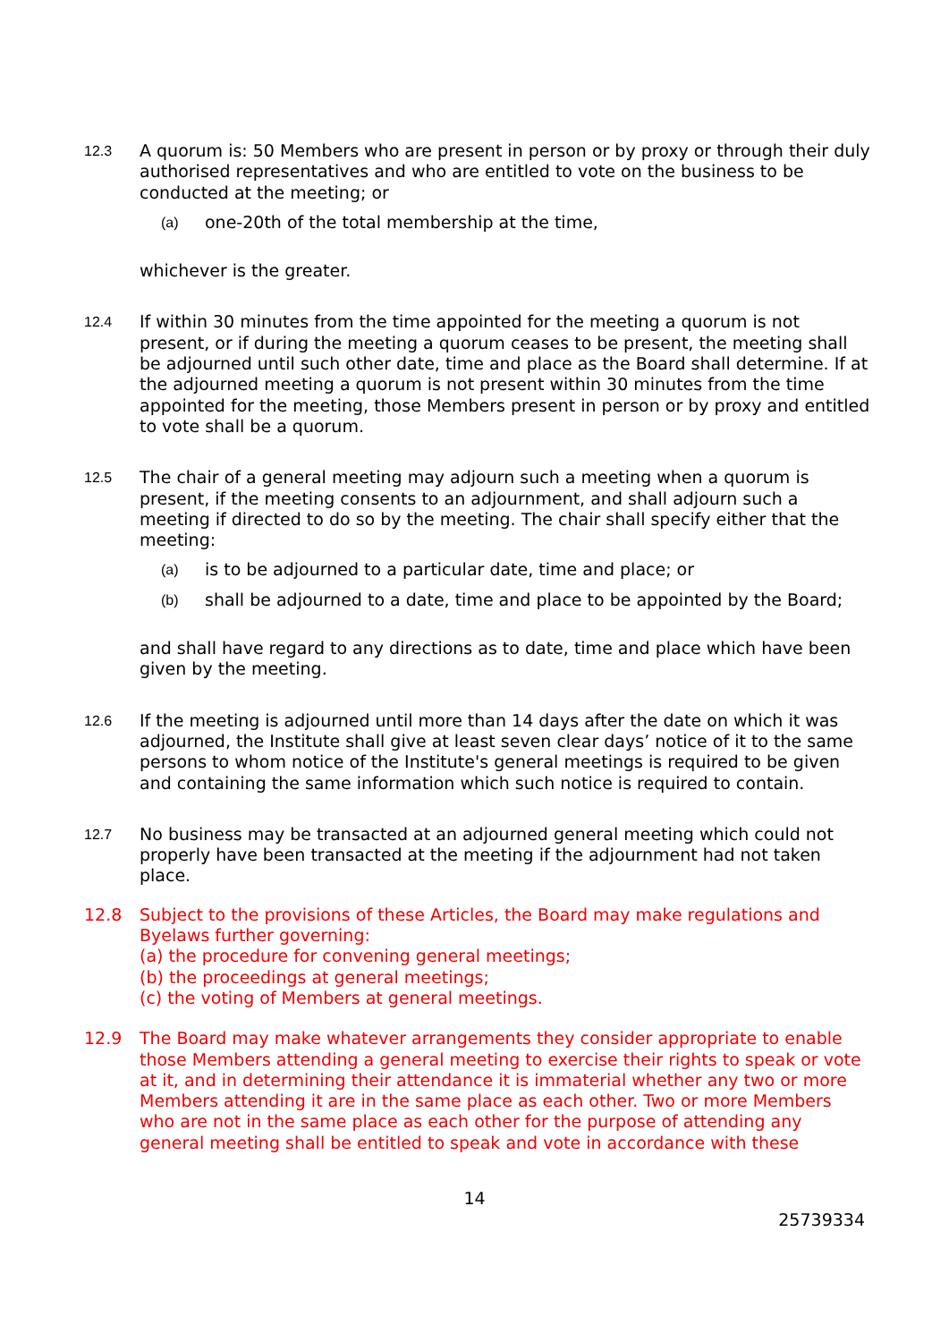12.3
A quorum is: 50 Members who are present in person or by proxy or through their duly authorised representatives and who are entitled to vote on the business to be conducted at the meeting; or
(a)
one-20th of the total membership at the time,
whichever is the greater.
12.4
If within 30 minutes from the time appointed for the meeting a quorum is not present, or if during the meeting a quorum ceases to be present, the meeting shall be adjourned until such other date, time and place as the Board shall determine. If at the adjourned meeting a quorum is not present within 30 minutes from the time appointed for the meeting, those Members present in person or by proxy and entitled to vote shall be a quorum.
12.5
The chair of a general meeting may adjourn such a meeting when a quorum is present, if the meeting consents to an adjournment, and shall adjourn such a meeting if directed to do so by the meeting. The chair shall specify either that the meeting:
(a)
is to be adjourned to a particular date, time and place; or
(b)
shall be adjourned to a date, time and place to be appointed by the Board;
and shall have regard to any directions as to date, time and place which have been given by the meeting.
12.6
If the meeting is adjourned until more than 14 days after the date on which it was adjourned, the Institute shall give at least seven clear days’ notice of it to the same persons to whom notice of the Institute's general meetings is required to be given and containing the same information which such notice is required to contain.
12.7
No business may be transacted at an adjourned general meeting which could not properly have been transacted at the meeting if the adjournment had not taken place.
12.8 Subject to the provisions of these Articles, the Board may make regulations and Byelaws further governing:
(a) the procedure for convening general meetings;
(b) the proceedings at general meetings;
(c) the voting of Members at general meetings.
12.9 The Board may make whatever arrangements they consider appropriate to enable those Members attending a general meeting to exercise their rights to speak or vote at it, and in determining their attendance it is immaterial whether any two or more Members attending it are in the same place as each other. Two or more Members who are not in the same place as each other for the purpose of attending any general meeting shall be entitled to speak and vote in accordance with these
14
25739334